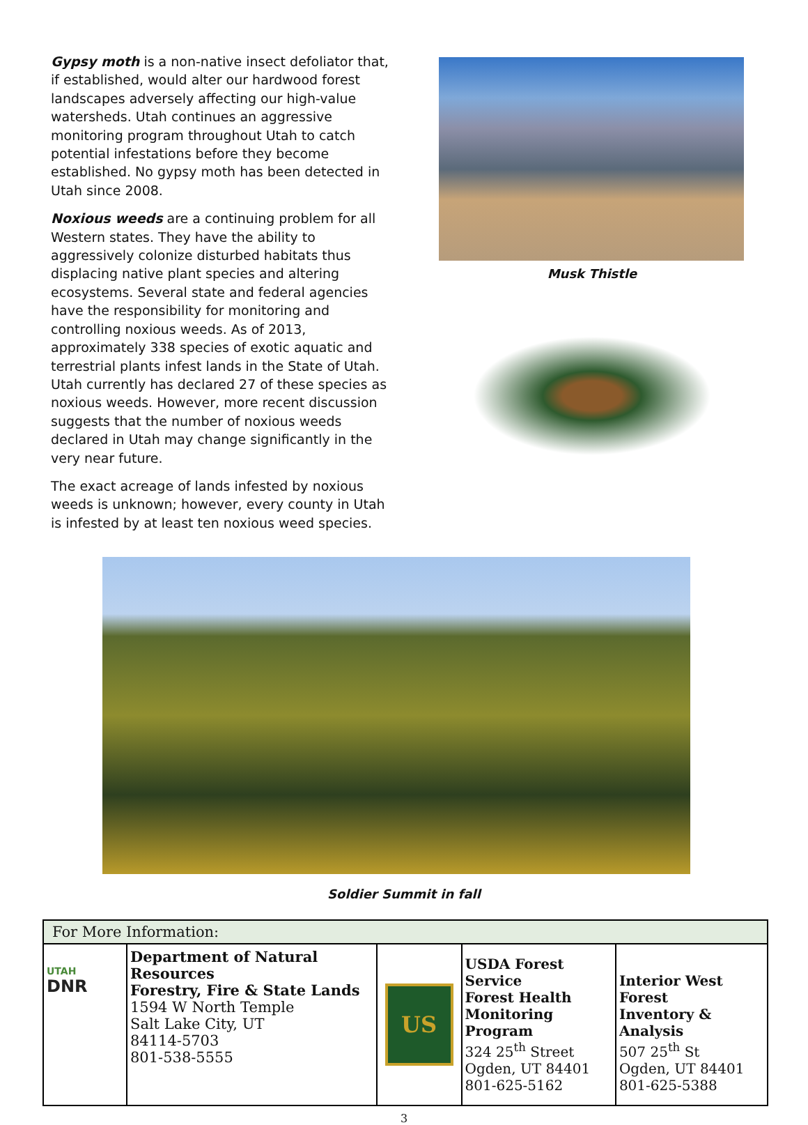Gypsy moth is a non-native insect defoliator that, if established, would alter our hardwood forest landscapes adversely affecting our high-value watersheds. Utah continues an aggressive monitoring program throughout Utah to catch potential infestations before they become established. No gypsy moth has been detected in Utah since 2008.
Noxious weeds are a continuing problem for all Western states. They have the ability to aggressively colonize disturbed habitats thus displacing native plant species and altering ecosystems. Several state and federal agencies have the responsibility for monitoring and controlling noxious weeds. As of 2013, approximately 338 species of exotic aquatic and terrestrial plants infest lands in the State of Utah. Utah currently has declared 27 of these species as noxious weeds. However, more recent discussion suggests that the number of noxious weeds declared in Utah may change significantly in the very near future.
The exact acreage of lands infested by noxious weeds is unknown; however, every county in Utah is infested by at least ten noxious weed species.
Musk Thistle
Soldier Summit in fall
| For More Information: | | | | |
| --- | --- | --- | --- | --- |
| UTAH DNR | Department of Natural Resources Forestry, Fire & State Lands 1594 W North Temple Salt Lake City, UT 84114-5703 801-538-5555 | US | USDA Forest Service Forest Health Monitoring Program 324 25<sup>th</sup> Street Ogden, UT 84401 801-625-5162 | Interior West Forest Inventory & Analysis 507 25<sup>th</sup> St Ogden, UT 84401 801-625-5388 |
3